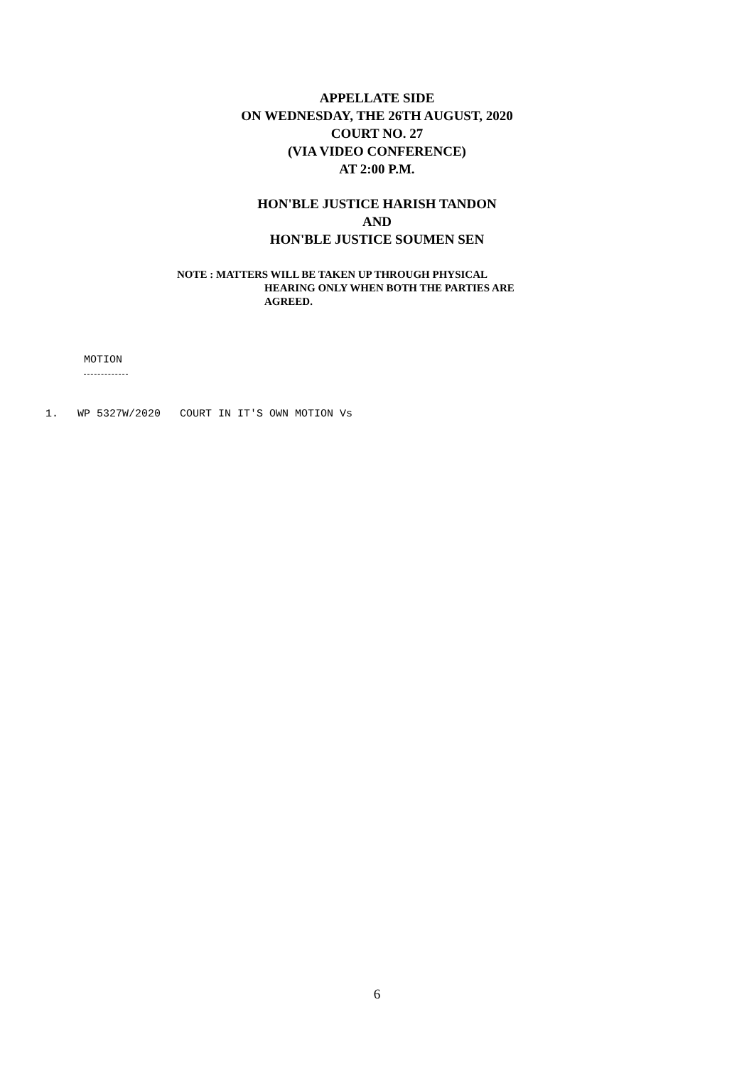APPELLATE SIDE
ON WEDNESDAY, THE 26TH AUGUST, 2020
COURT NO. 27
(VIA VIDEO CONFERENCE)
AT 2:00 P.M.
HON'BLE JUSTICE HARISH TANDON
AND
HON'BLE JUSTICE SOUMEN SEN
NOTE : MATTERS WILL BE TAKEN UP THROUGH PHYSICAL
HEARING ONLY WHEN BOTH THE PARTIES ARE
AGREED.
MOTION
1. WP 5327W/2020 COURT IN IT'S OWN MOTION Vs
6